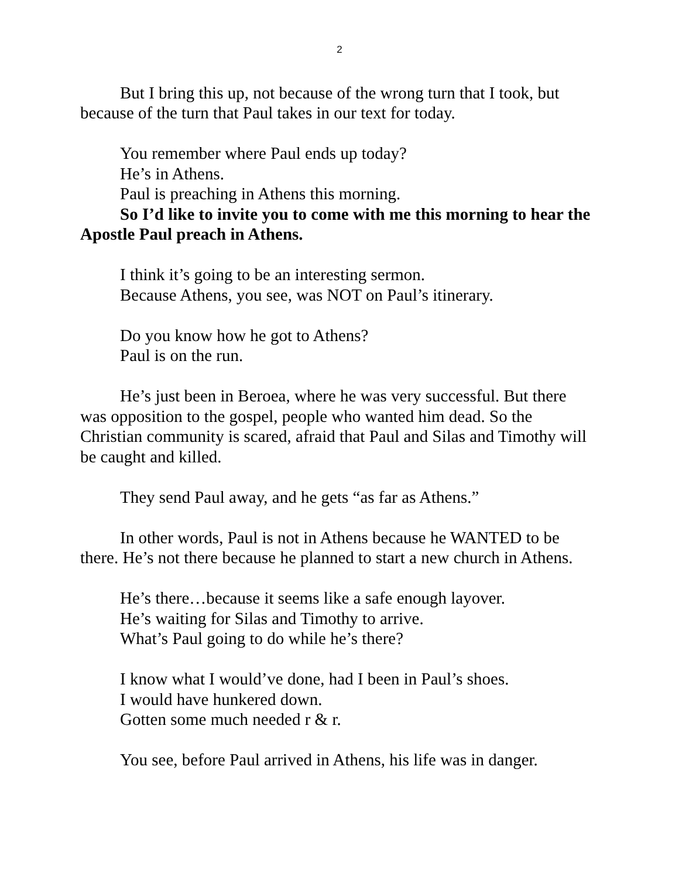2
But I bring this up, not because of the wrong turn that I took, but because of the turn that Paul takes in our text for today.
You remember where Paul ends up today?
He’s in Athens.
Paul is preaching in Athens this morning.
So I’d like to invite you to come with me this morning to hear the Apostle Paul preach in Athens.
I think it’s going to be an interesting sermon.
Because Athens, you see, was NOT on Paul’s itinerary.
Do you know how he got to Athens?
Paul is on the run.
He’s just been in Beroea, where he was very successful. But there was opposition to the gospel, people who wanted him dead. So the Christian community is scared, afraid that Paul and Silas and Timothy will be caught and killed.
They send Paul away, and he gets “as far as Athens.”
In other words, Paul is not in Athens because he WANTED to be there. He’s not there because he planned to start a new church in Athens.
He’s there…because it seems like a safe enough layover.
He’s waiting for Silas and Timothy to arrive.
What’s Paul going to do while he’s there?
I know what I would’ve done, had I been in Paul’s shoes.
I would have hunkered down.
Gotten some much needed r & r.
You see, before Paul arrived in Athens, his life was in danger.